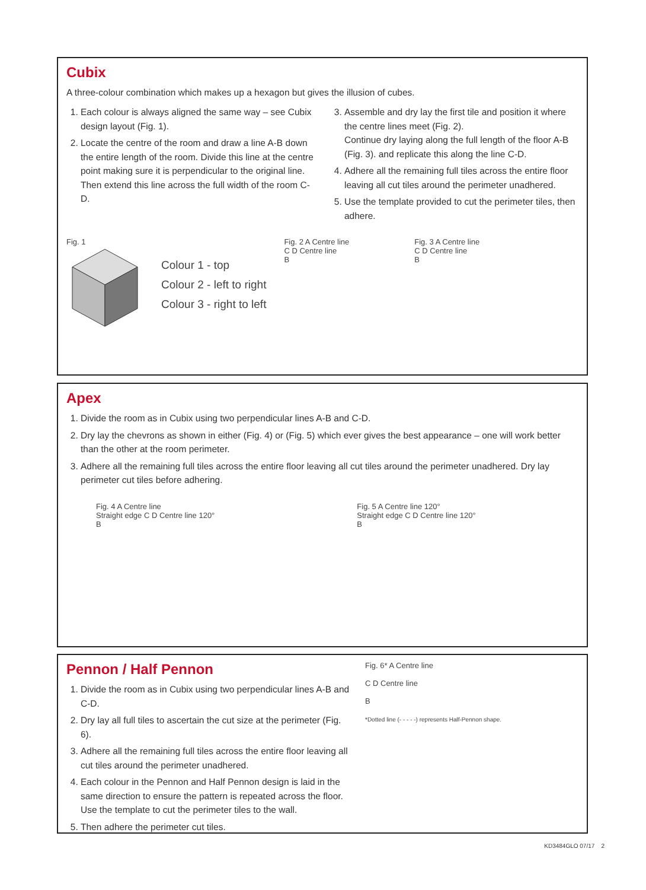Cubix
A three-colour combination which makes up a hexagon but gives the illusion of cubes.
1. Each colour is always aligned the same way – see Cubix design layout (Fig. 1).
2. Locate the centre of the room and draw a line A-B down the entire length of the room. Divide this line at the centre point making sure it is perpendicular to the original line. Then extend this line across the full width of the room C-D.
3. Assemble and dry lay the first tile and position it where the centre lines meet (Fig. 2).
Continue dry laying along the full length of the floor A-B (Fig. 3). and replicate this along the line C-D.
4. Adhere all the remaining full tiles across the entire floor leaving all cut tiles around the perimeter unadhered.
5. Use the template provided to cut the perimeter tiles, then adhere.
Fig. 1
Colour 1 - top
Colour 2 - left to right
Colour 3 - right to left
Fig. 2 A Centre line
C D Centre line
B
Fig. 3 A Centre line
C D Centre line
B
Apex
1. Divide the room as in Cubix using two perpendicular lines A-B and C-D.
2. Dry lay the chevrons as shown in either (Fig. 4) or (Fig. 5) which ever gives the best appearance – one will work better than the other at the room perimeter.
3. Adhere all the remaining full tiles across the entire floor leaving all cut tiles around the perimeter unadhered. Dry lay perimeter cut tiles before adhering.
Fig. 4 A Centre line
Straight edge C D Centre line 120°
B
Fig. 5 A Centre line 120°
Straight edge C D Centre line 120°
B
Pennon / Half Pennon
1. Divide the room as in Cubix using two perpendicular lines A-B and C-D.
2. Dry lay all full tiles to ascertain the cut size at the perimeter (Fig. 6).
3. Adhere all the remaining full tiles across the entire floor leaving all cut tiles around the perimeter unadhered.
4. Each colour in the Pennon and Half Pennon design is laid in the same direction to ensure the pattern is repeated across the floor. Use the template to cut the perimeter tiles to the wall.
5. Then adhere the perimeter cut tiles.
Fig. 6* A Centre line
C D Centre line
B
*Dotted line (- - - - -) represents Half-Pennon shape.
KD3484GLO 07/17 2